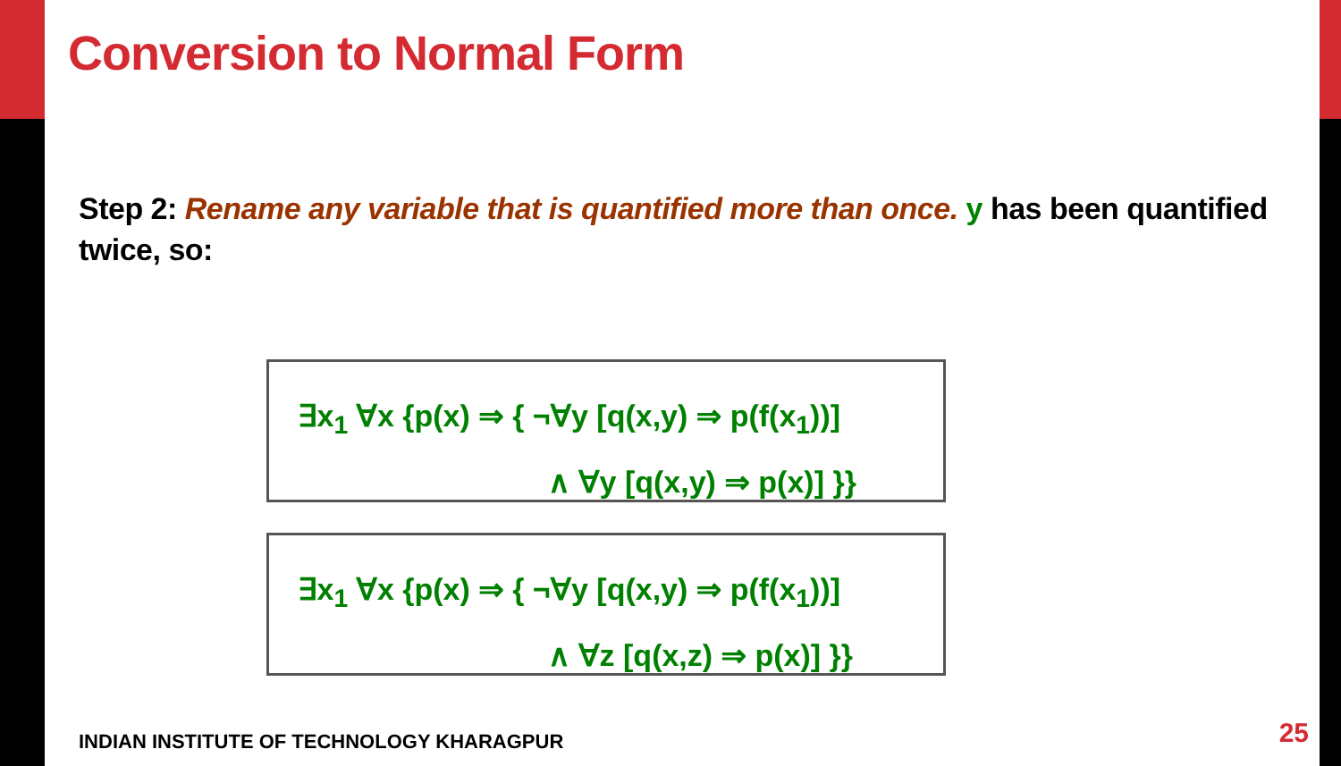Conversion to Normal Form
Step 2: Rename any variable that is quantified more than once. y has been quantified twice, so:
∃x<sub>1</sub> ∀x {p(x) ⇒ { ¬∀y [q(x,y) ⇒ p(f(x<sub>1</sub>))]
∧ ∀y [q(x,y) ⇒ p(x)] }}
∃x<sub>1</sub> ∀x {p(x) ⇒ { ¬∀y [q(x,y) ⇒ p(f(x<sub>1</sub>))]
∧ ∀z [q(x,z) ⇒ p(x)] }}
INDIAN INSTITUTE OF TECHNOLOGY KHARAGPUR
25